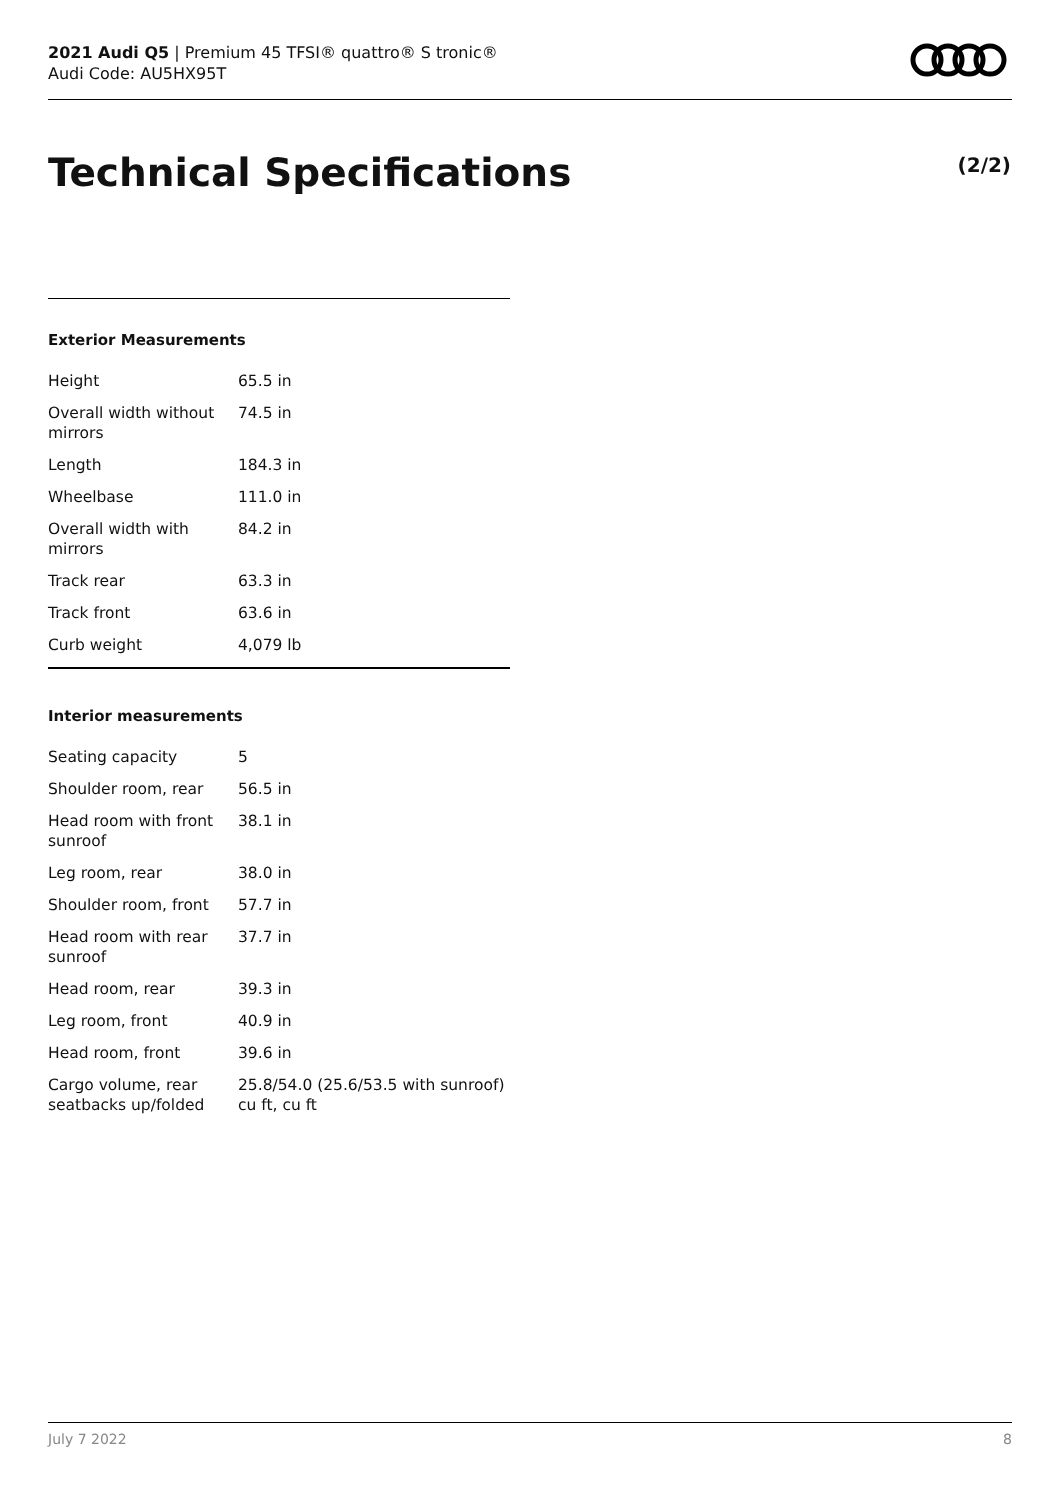2021 Audi Q5 | Premium 45 TFSI® quattro® S tronic®
Audi Code: AU5HX95T
Technical Specifications (2/2)
Exterior Measurements
| Height | 65.5 in |
| Overall width without mirrors | 74.5 in |
| Length | 184.3 in |
| Wheelbase | 111.0 in |
| Overall width with mirrors | 84.2 in |
| Track rear | 63.3 in |
| Track front | 63.6 in |
| Curb weight | 4,079 lb |
Interior measurements
| Seating capacity | 5 |
| Shoulder room, rear | 56.5 in |
| Head room with front sunroof | 38.1 in |
| Leg room, rear | 38.0 in |
| Shoulder room, front | 57.7 in |
| Head room with rear sunroof | 37.7 in |
| Head room, rear | 39.3 in |
| Leg room, front | 40.9 in |
| Head room, front | 39.6 in |
| Cargo volume, rear seatbacks up/folded | 25.8/54.0 (25.6/53.5 with sunroof) cu ft, cu ft |
July 7 2022 8